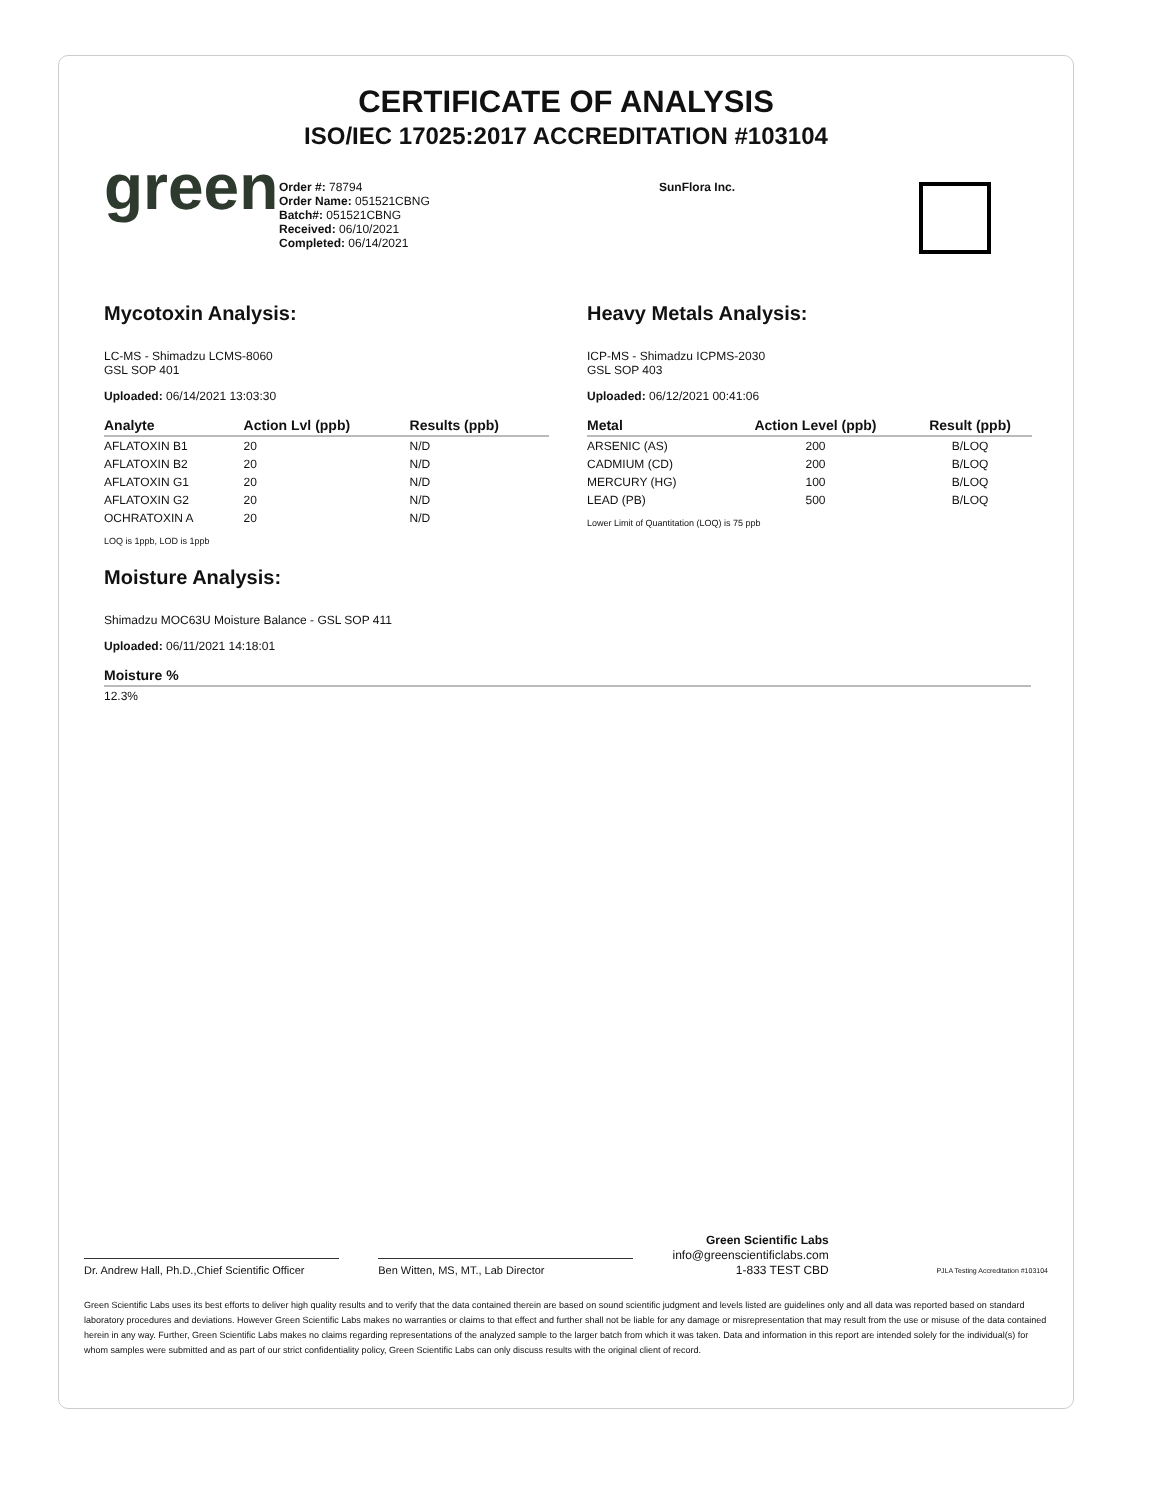CERTIFICATE OF ANALYSIS
ISO/IEC 17025:2017 ACCREDITATION #103104
green
Order #: 78794
Order Name: 051521CBNG
Batch#: 051521CBNG
Received: 06/10/2021
Completed: 06/14/2021
SunFlora Inc.
Mycotoxin Analysis:
LC-MS - Shimadzu LCMS-8060
GSL SOP 401
Uploaded: 06/14/2021 13:03:30
| Analyte | Action Lvl (ppb) | Results (ppb) |
| --- | --- | --- |
| AFLATOXIN B1 | 20 | N/D |
| AFLATOXIN B2 | 20 | N/D |
| AFLATOXIN G1 | 20 | N/D |
| AFLATOXIN G2 | 20 | N/D |
| OCHRATOXIN A | 20 | N/D |
LOQ is 1ppb, LOD is 1ppb
Moisture Analysis:
Shimadzu MOC63U Moisture Balance - GSL SOP 411
Uploaded: 06/11/2021 14:18:01
| Moisture % |
| --- |
| 12.3% |
Heavy Metals Analysis:
ICP-MS - Shimadzu ICPMS-2030
GSL SOP 403
Uploaded: 06/12/2021 00:41:06
| Metal | Action Level (ppb) | Result (ppb) |
| --- | --- | --- |
| ARSENIC (AS) | 200 | B/LOQ |
| CADMIUM (CD) | 200 | B/LOQ |
| MERCURY (HG) | 100 | B/LOQ |
| LEAD (PB) | 500 | B/LOQ |
Lower Limit of Quantitation (LOQ) is 75 ppb
Dr. Andrew Hall, Ph.D.,Chief Scientific Officer
Ben Witten, MS, MT., Lab Director
Green Scientific Labs
info@greenscientificlabs.com
1-833 TEST CBD
PJLA Testing Accreditation #103104
Green Scientific Labs uses its best efforts to deliver high quality results and to verify that the data contained therein are based on sound scientific judgment and levels listed are guidelines only and all data was reported based on standard laboratory procedures and deviations. However Green Scientific Labs makes no warranties or claims to that effect and further shall not be liable for any damage or misrepresentation that may result from the use or misuse of the data contained herein in any way. Further, Green Scientific Labs makes no claims regarding representations of the analyzed sample to the larger batch from which it was taken. Data and information in this report are intended solely for the individual(s) for whom samples were submitted and as part of our strict confidentiality policy, Green Scientific Labs can only discuss results with the original client of record.